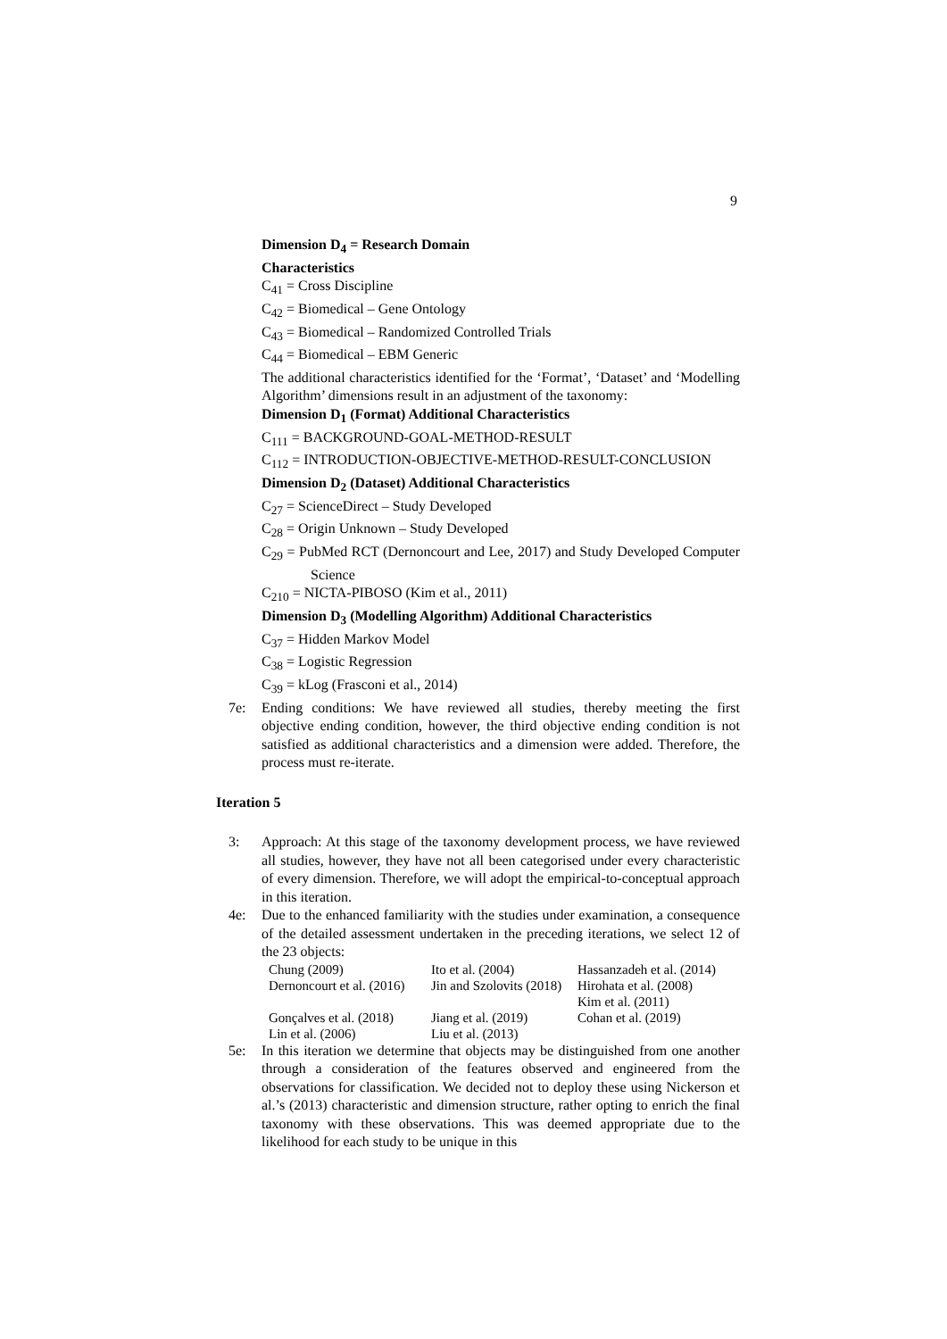9
Dimension D<sub>4</sub> = Research Domain
Characteristics
C<sub>41</sub> = Cross Discipline
C<sub>42</sub> = Biomedical – Gene Ontology
C<sub>43</sub> = Biomedical – Randomized Controlled Trials
C<sub>44</sub> = Biomedical – EBM Generic
The additional characteristics identified for the ‘Format’, ‘Dataset’ and ‘Modelling Algorithm’ dimensions result in an adjustment of the taxonomy:
Dimension D<sub>1</sub> (Format) Additional Characteristics
C<sub>111</sub> = BACKGROUND-GOAL-METHOD-RESULT
C<sub>112</sub> = INTRODUCTION-OBJECTIVE-METHOD-RESULT-CONCLUSION
Dimension D<sub>2</sub> (Dataset) Additional Characteristics
C<sub>27</sub> = ScienceDirect – Study Developed
C<sub>28</sub> = Origin Unknown – Study Developed
C<sub>29</sub> = PubMed RCT (Dernoncourt and Lee, 2017) and Study Developed Computer Science
C<sub>210</sub> = NICTA-PIBOSO (Kim et al., 2011)
Dimension D<sub>3</sub> (Modelling Algorithm) Additional Characteristics
C<sub>37</sub> = Hidden Markov Model
C<sub>38</sub> = Logistic Regression
C<sub>39</sub> = kLog (Frasconi et al., 2014)
7e: Ending conditions: We have reviewed all studies, thereby meeting the first objective ending condition, however, the third objective ending condition is not satisfied as additional characteristics and a dimension were added. Therefore, the process must re-iterate.
Iteration 5
3: Approach: At this stage of the taxonomy development process, we have reviewed all studies, however, they have not all been categorised under every characteristic of every dimension. Therefore, we will adopt the empirical-to-conceptual approach in this iteration.
4e: Due to the enhanced familiarity with the studies under examination, a consequence of the detailed assessment undertaken in the preceding iterations, we select 12 of the 23 objects:
| Chung (2009) | Ito et al. (2004) | Hassanzadeh et al. (2014) |
| Dernoncourt et al. (2016) | Jin and Szolovits (2018) | Hirohata et al. (2008) Kim et al. (2011) |
| Gonçalves et al. (2018) | Jiang et al. (2019) | Cohan et al. (2019) |
| Lin et al. (2006) | Liu et al. (2013) | |
5e: In this iteration we determine that objects may be distinguished from one another through a consideration of the features observed and engineered from the observations for classification. We decided not to deploy these using Nickerson et al.’s (2013) characteristic and dimension structure, rather opting to enrich the final taxonomy with these observations. This was deemed appropriate due to the likelihood for each study to be unique in this